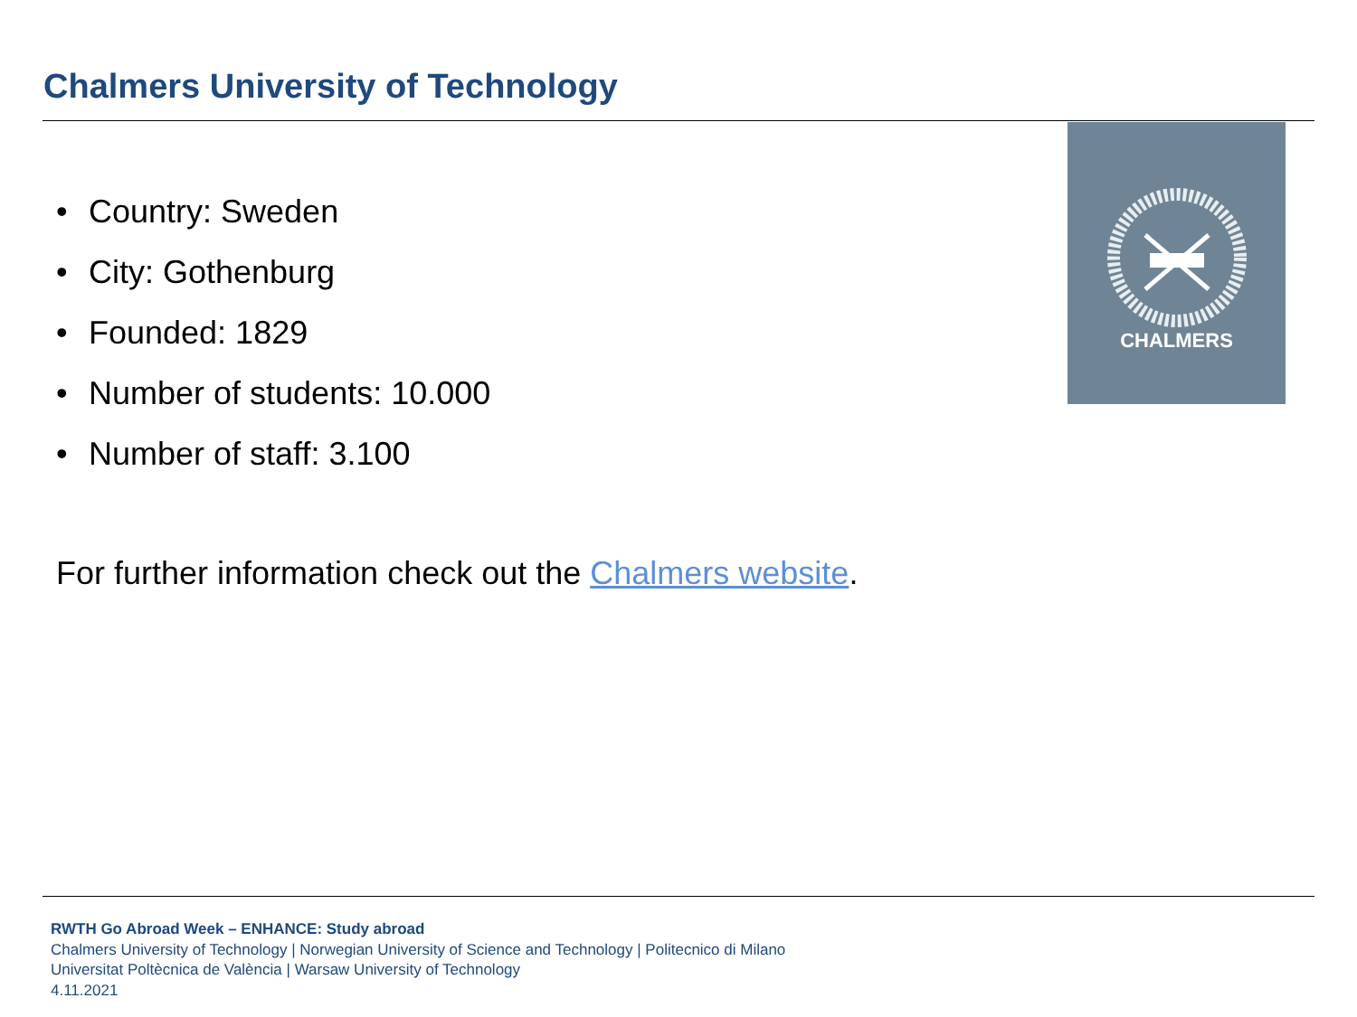Chalmers University of Technology
• Country: Sweden
• City: Gothenburg
• Founded: 1829
• Number of students: 10.000
• Number of staff: 3.100
For further information check out the Chalmers website.
CHALMERS
RWTH Go Abroad Week – ENHANCE: Study abroad
Chalmers University of Technology | Norwegian University of Science and Technology | Politecnico di Milano
Universitat Poltècnica de València | Warsaw University of Technology
4.11.2021